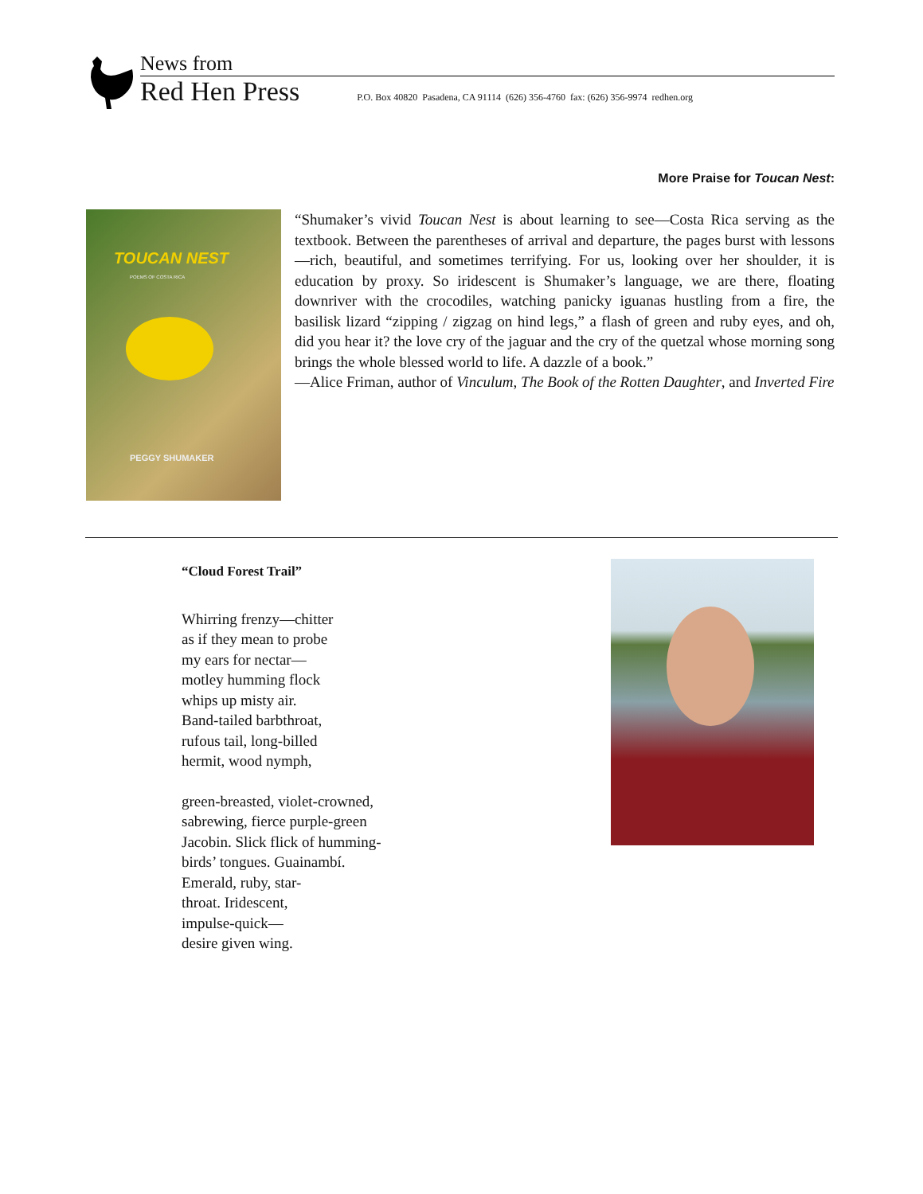News from
Red Hen Press P.O. Box 40820 Pasadena, CA 91114 (626) 356-4760 fax: (626) 356-9974 redhen.org
More Praise for Toucan Nest:
TOUCAN NEST
POEMS OF COSTA RICA
PEGGY SHUMAKER
“Shumaker’s vivid Toucan Nest is about learning to see—Costa Rica serving as the textbook. Between the parentheses of arrival and departure, the pages burst with lessons—rich, beautiful, and sometimes terrifying. For us, looking over her shoulder, it is education by proxy. So iridescent is Shumaker’s language, we are there, floating downriver with the crocodiles, watching panicky iguanas hustling from a fire, the basilisk lizard “zipping / zigzag on hind legs,” a flash of green and ruby eyes, and oh, did you hear it? the love cry of the jaguar and the cry of the quetzal whose morning song brings the whole blessed world to life. A dazzle of a book.”
—Alice Friman, author of Vinculum, The Book of the Rotten Daughter, and Inverted Fire
“Cloud Forest Trail”
Whirring frenzy—chitter
as if they mean to probe
my ears for nectar—
motley humming flock
whips up misty air.
Band-tailed barbthroat,
rufous tail, long-billed
hermit, wood nymph,
green-breasted, violet-crowned,
sabrewing, fierce purple-green
Jacobin. Slick flick of humming-
birds’ tongues. Guainambí.
Emerald, ruby, star-
throat. Iridescent,
impulse-quick—
desire given wing.